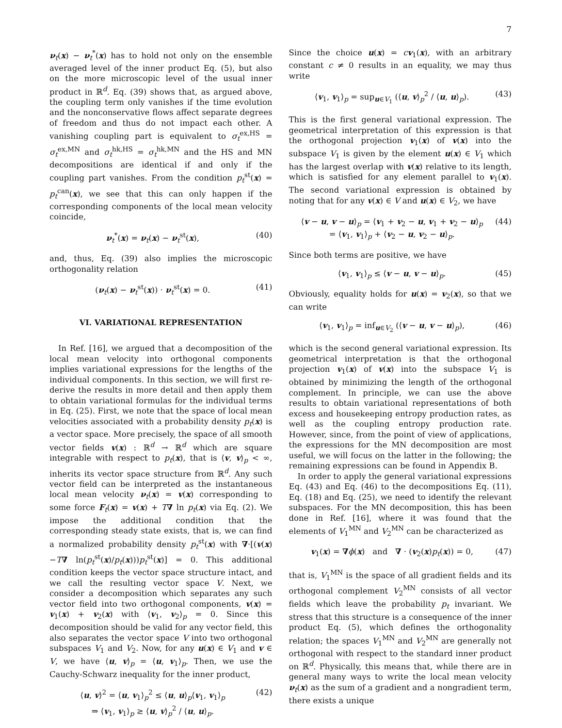7
ν<sub>t</sub>(x) − ν<sub>t</sub><sup>*</sup>(x) has to hold not only on the ensemble averaged level of the inner product Eq. (5), but also on the more microscopic level of the usual inner product in ℝ<sup>d</sup>. Eq. (39) shows that, as argued above, the coupling term only vanishes if the time evolution and the nonconservative flows affect separate degrees of freedom and thus do not impact each other. A vanishing coupling part is equivalent to σ<sub>t</sub><sup>ex,HS</sup> = σ<sub>t</sub><sup>ex,MN</sup> and σ<sub>t</sub><sup>hk,HS</sup> = σ<sub>t</sub><sup>hk,MN</sup> and the HS and MN decompositions are identical if and only if the coupling part vanishes. From the condition p<sub>t</sub><sup>st</sup>(x) = p<sub>t</sub><sup>can</sup>(x), we see that this can only happen if the corresponding components of the local mean velocity coincide,
ν<sub>t</sub><sup>*</sup>(x) = ν<sub>t</sub>(x) − ν<sub>t</sub><sup>st</sup>(x), (40)
and, thus, Eq. (39) also implies the microscopic orthogonality relation
(ν<sub>t</sub>(x) − ν<sub>t</sub><sup>st</sup>(x)) · ν<sub>t</sub><sup>st</sup>(x) = 0. (41)
VI. VARIATIONAL REPRESENTATION
In Ref. [16], we argued that a decomposition of the local mean velocity into orthogonal components implies variational expressions for the lengths of the individual components. In this section, we will first re-derive the results in more detail and then apply them to obtain variational formulas for the individual terms in Eq. (25). First, we note that the space of local mean velocities associated with a probability density p<sub>t</sub>(x) is a vector space. More precisely, the space of all smooth vector fields v(x) : ℝ<sup>d</sup> → ℝ<sup>d</sup> which are square integrable with respect to p<sub>t</sub>(x), that is ⟨v, v⟩<sub>p</sub> < ∞, inherits its vector space structure from ℝ<sup>d</sup>. Any such vector field can be interpreted as the instantaneous local mean velocity ν<sub>t</sub>(x) = v(x) corresponding to some force F<sub>t</sub>(x) = v(x) + T∇ ln p<sub>t</sub>(x) via Eq. (2). We impose the additional condition that the corresponding steady state exists, that is, we can find a normalized probability density p<sub>t</sub><sup>st</sup>(x) with ∇·[(v(x)−T∇ ln(p<sub>t</sub><sup>st</sup>(x)/p<sub>t</sub>(x)))p<sub>t</sub><sup>st</sup>(x)] = 0. This additional condition keeps the vector space structure intact, and we call the resulting vector space V. Next, we consider a decomposition which separates any such vector field into two orthogonal components, v(x) = v<sub>1</sub>(x) + v<sub>2</sub>(x) with ⟨v<sub>1</sub>, v<sub>2</sub>⟩<sub>p</sub> = 0. Since this decomposition should be valid for any vector field, this also separates the vector space V into two orthogonal subspaces V<sub>1</sub> and V<sub>2</sub>. Now, for any u(x) ∈ V<sub>1</sub> and v ∈ V, we have ⟨u, v⟩<sub>p</sub> = ⟨u, v<sub>1</sub>⟩<sub>p</sub>. Then, we use the Cauchy-Schwarz inequality for the inner product,
⟨u, v⟩<sup>2</sup> = ⟨u, v<sub>1</sub>⟩<sub>p</sub><sup>2</sup> ≤ ⟨u, u⟩<sub>p</sub>⟨v<sub>1</sub>, v<sub>1</sub>⟩<sub>p</sub>
⇒ ⟨v<sub>1</sub>, v<sub>1</sub>⟩<sub>p</sub> ≥ ⟨u, v⟩<sub>p</sub><sup>2</sup> / ⟨u, u⟩<sub>p</sub>. (42)
Since the choice u(x) = cv<sub>1</sub>(x), with an arbitrary constant c ≠ 0 results in an equality, we may thus write
⟨v<sub>1</sub>, v<sub>1</sub>⟩<sub>p</sub> = sup<sub>u∈V<sub>1</sub></sub> (⟨u, v⟩<sub>p</sub><sup>2</sup> / ⟨u, u⟩<sub>p</sub>). (43)
This is the first general variational expression. The geometrical interpretation of this expression is that the orthogonal projection v<sub>1</sub>(x) of v(x) into the subspace V<sub>1</sub> is given by the element u(x) ∈ V<sub>1</sub> which has the largest overlap with v(x) relative to its length, which is satisfied for any element parallel to v<sub>1</sub>(x). The second variational expression is obtained by noting that for any v(x) ∈ V and u(x) ∈ V<sub>2</sub>, we have
⟨v − u, v − u⟩<sub>p</sub> = ⟨v<sub>1</sub> + v<sub>2</sub> − u, v<sub>1</sub> + v<sub>2</sub> − u⟩<sub>p</sub>
= ⟨v<sub>1</sub>, v<sub>1</sub>⟩<sub>p</sub> + ⟨v<sub>2</sub> − u, v<sub>2</sub> − u⟩<sub>p</sub>. (44)
Since both terms are positive, we have
⟨v<sub>1</sub>, v<sub>1</sub>⟩<sub>p</sub> ≤ ⟨v − u, v − u⟩<sub>p</sub>. (45)
Obviously, equality holds for u(x) = v<sub>2</sub>(x), so that we can write
⟨v<sub>1</sub>, v<sub>1</sub>⟩<sub>p</sub> = inf<sub>u∈V<sub>2</sub></sub> (⟨v − u, v − u⟩<sub>p</sub>), (46)
which is the second general variational expression. Its geometrical interpretation is that the orthogonal projection v<sub>1</sub>(x) of v(x) into the subspace V<sub>1</sub> is obtained by minimizing the length of the orthogonal complement. In principle, we can use the above results to obtain variational representations of both excess and housekeeping entropy production rates, as well as the coupling entropy production rate. However, since, from the point of view of applications, the expressions for the MN decomposition are most useful, we will focus on the latter in the following; the remaining expressions can be found in Appendix B.
In order to apply the general variational expressions Eq. (43) and Eq. (46) to the decompositions Eq. (11), Eq. (18) and Eq. (25), we need to identify the relevant subspaces. For the MN decomposition, this has been done in Ref. [16], where it was found that the elements of V<sub>1</sub><sup>MN</sup> and V<sub>2</sub><sup>MN</sup> can be characterized as
v<sub>1</sub>(x) = ∇ϕ(x) and ∇ · (v<sub>2</sub>(x)p<sub>t</sub>(x)) = 0, (47)
that is, V<sub>1</sub><sup>MN</sup> is the space of all gradient fields and its orthogonal complement V<sub>2</sub><sup>MN</sup> consists of all vector fields which leave the probability p<sub>t</sub> invariant. We stress that this structure is a consequence of the inner product Eq. (5), which defines the orthogonality relation; the spaces V<sub>1</sub><sup>MN</sup> and V<sub>2</sub><sup>MN</sup> are generally not orthogonal with respect to the standard inner product on ℝ<sup>d</sup>. Physically, this means that, while there are in general many ways to write the local mean velocity ν<sub>t</sub>(x) as the sum of a gradient and a nongradient term, there exists a unique